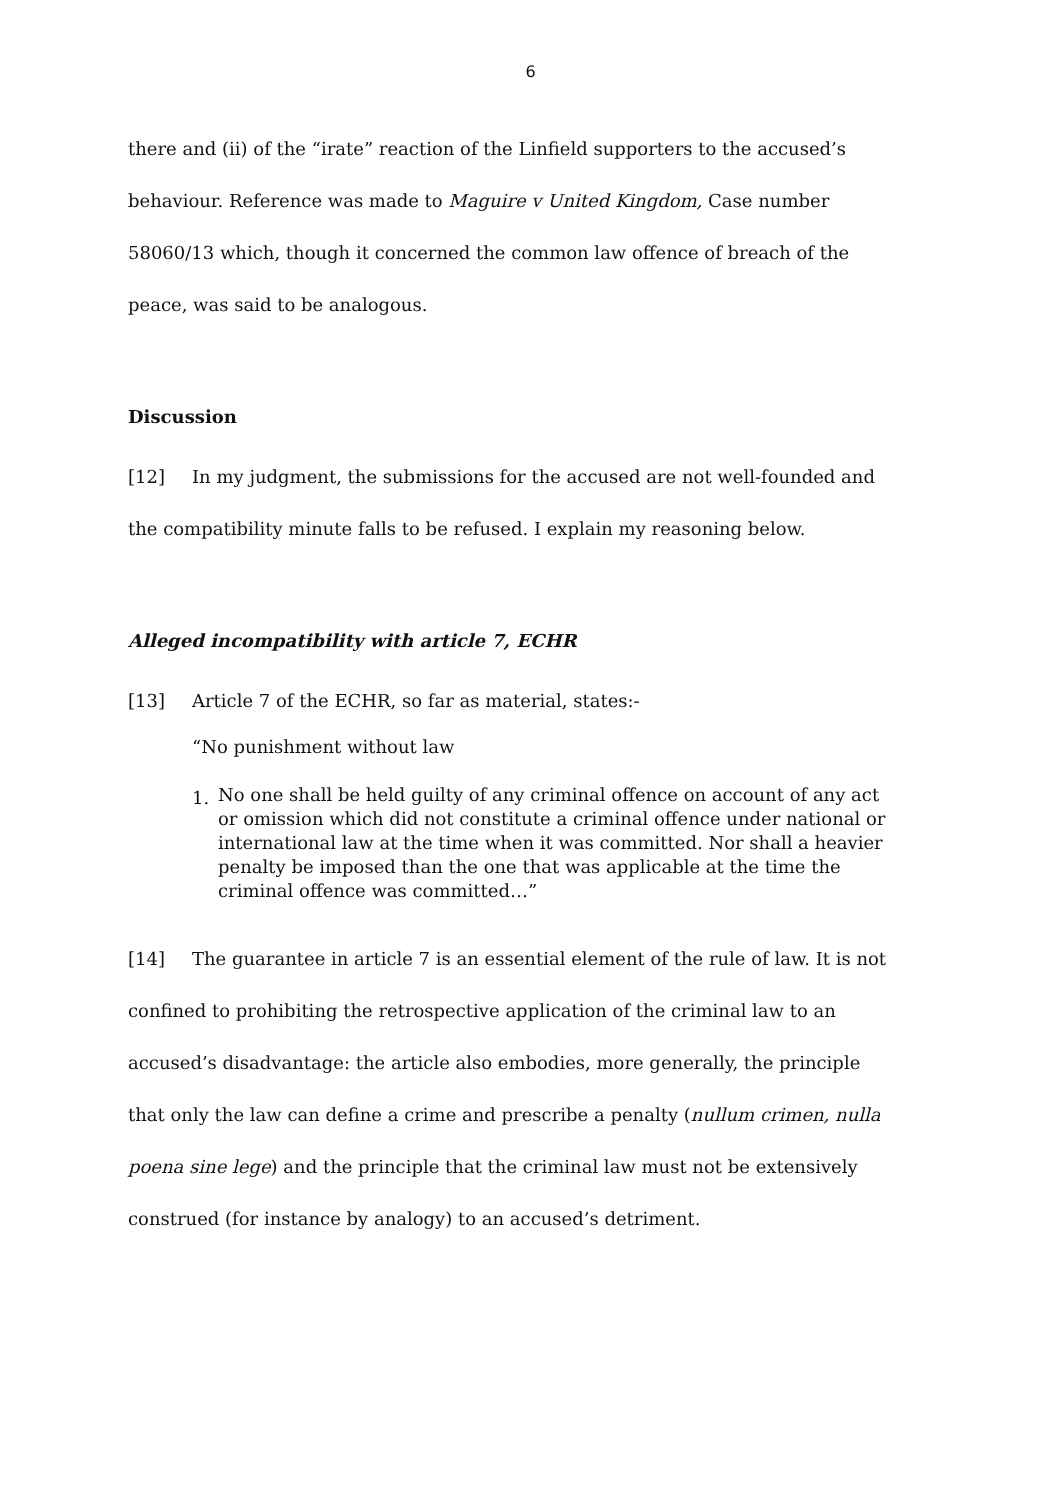6
there and (ii) of the “irate” reaction of the Linfield supporters to the accused’s behaviour. Reference was made to Maguire v United Kingdom, Case number 58060/13 which, though it concerned the common law offence of breach of the peace, was said to be analogous.
Discussion
[12] In my judgment, the submissions for the accused are not well-founded and the compatibility minute falls to be refused. I explain my reasoning below.
Alleged incompatibility with article 7, ECHR
[13] Article 7 of the ECHR, so far as material, states:-
“No punishment without law
1.
No one shall be held guilty of any criminal offence on account of any act or omission which did not constitute a criminal offence under national or international law at the time when it was committed. Nor shall a heavier penalty be imposed than the one that was applicable at the time the criminal offence was committed…”
[14] The guarantee in article 7 is an essential element of the rule of law. It is not confined to prohibiting the retrospective application of the criminal law to an accused’s disadvantage: the article also embodies, more generally, the principle that only the law can define a crime and prescribe a penalty (nullum crimen, nulla poena sine lege) and the principle that the criminal law must not be extensively construed (for instance by analogy) to an accused’s detriment.